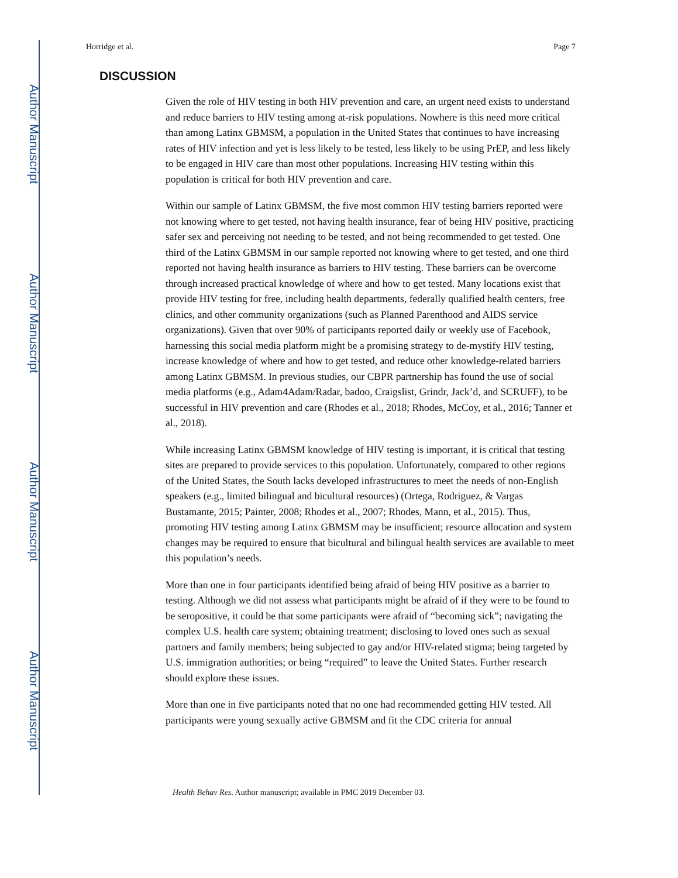Author Manuscript
Author Manuscript
Author Manuscript
Author Manuscript
Horridge et al. Page 7
DISCUSSION
Given the role of HIV testing in both HIV prevention and care, an urgent need exists to understand and reduce barriers to HIV testing among at-risk populations. Nowhere is this need more critical than among Latinx GBMSM, a population in the United States that continues to have increasing rates of HIV infection and yet is less likely to be tested, less likely to be using PrEP, and less likely to be engaged in HIV care than most other populations. Increasing HIV testing within this population is critical for both HIV prevention and care.
Within our sample of Latinx GBMSM, the five most common HIV testing barriers reported were not knowing where to get tested, not having health insurance, fear of being HIV positive, practicing safer sex and perceiving not needing to be tested, and not being recommended to get tested. One third of the Latinx GBMSM in our sample reported not knowing where to get tested, and one third reported not having health insurance as barriers to HIV testing. These barriers can be overcome through increased practical knowledge of where and how to get tested. Many locations exist that provide HIV testing for free, including health departments, federally qualified health centers, free clinics, and other community organizations (such as Planned Parenthood and AIDS service organizations). Given that over 90% of participants reported daily or weekly use of Facebook, harnessing this social media platform might be a promising strategy to de-mystify HIV testing, increase knowledge of where and how to get tested, and reduce other knowledge-related barriers among Latinx GBMSM. In previous studies, our CBPR partnership has found the use of social media platforms (e.g., Adam4Adam/Radar, badoo, Craigslist, Grindr, Jack’d, and SCRUFF), to be successful in HIV prevention and care (Rhodes et al., 2018; Rhodes, McCoy, et al., 2016; Tanner et al., 2018).
While increasing Latinx GBMSM knowledge of HIV testing is important, it is critical that testing sites are prepared to provide services to this population. Unfortunately, compared to other regions of the United States, the South lacks developed infrastructures to meet the needs of non-English speakers (e.g., limited bilingual and bicultural resources) (Ortega, Rodriguez, & Vargas Bustamante, 2015; Painter, 2008; Rhodes et al., 2007; Rhodes, Mann, et al., 2015). Thus, promoting HIV testing among Latinx GBMSM may be insufficient; resource allocation and system changes may be required to ensure that bicultural and bilingual health services are available to meet this population’s needs.
More than one in four participants identified being afraid of being HIV positive as a barrier to testing. Although we did not assess what participants might be afraid of if they were to be found to be seropositive, it could be that some participants were afraid of “becoming sick”; navigating the complex U.S. health care system; obtaining treatment; disclosing to loved ones such as sexual partners and family members; being subjected to gay and/or HIV-related stigma; being targeted by U.S. immigration authorities; or being “required” to leave the United States. Further research should explore these issues.
More than one in five participants noted that no one had recommended getting HIV tested. All participants were young sexually active GBMSM and fit the CDC criteria for annual
Health Behav Res. Author manuscript; available in PMC 2019 December 03.